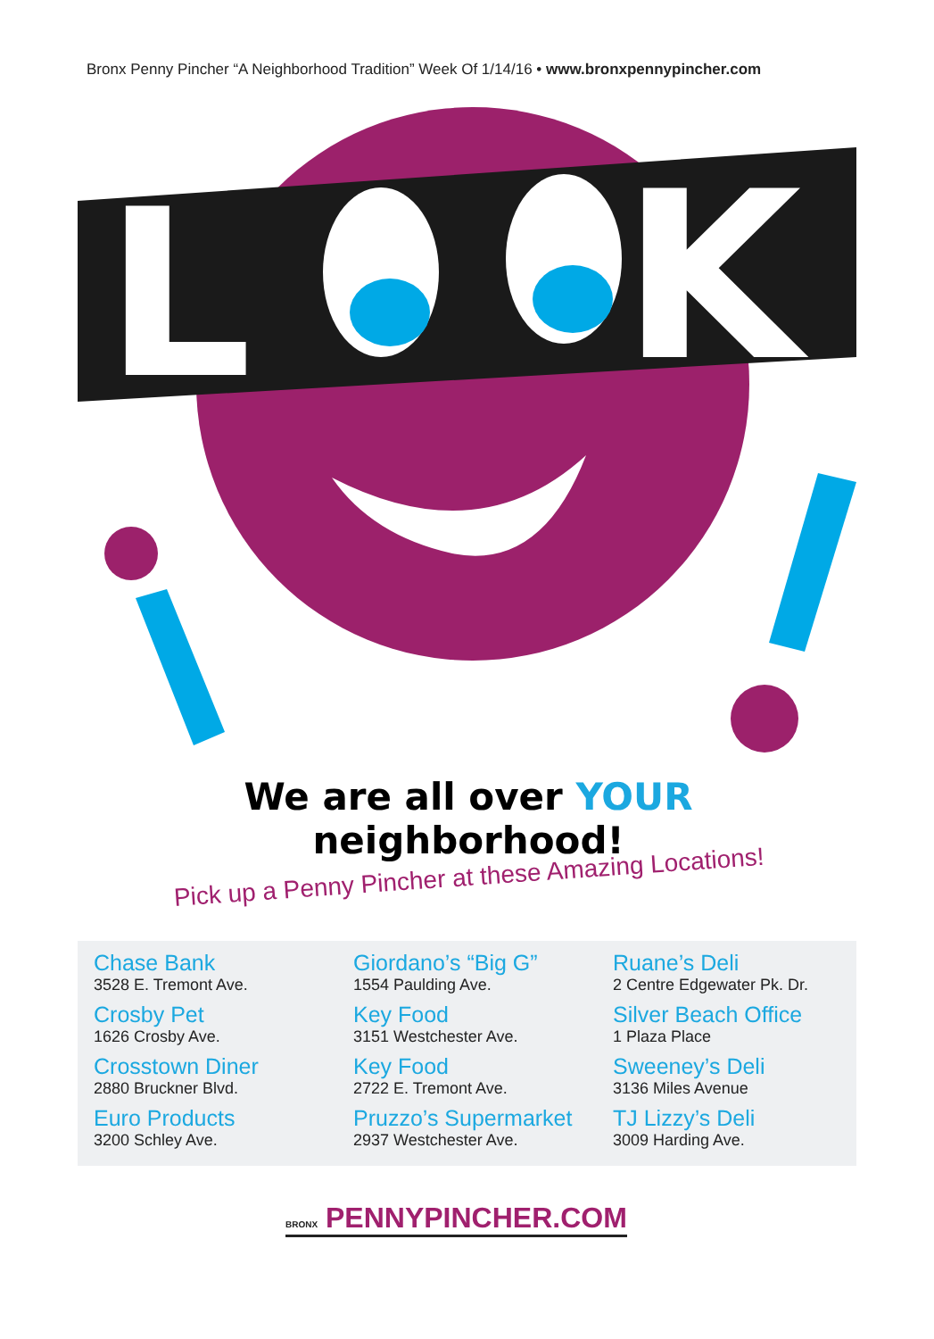Bronx Penny Pincher “A Neighborhood Tradition” Week Of 1/14/16 • www.bronxpennypincher.com
L
K
We are all over YOUR neighborhood!
Pick up a Penny Pincher at these Amazing Locations!
Chase Bank
3528 E. Tremont Ave.
Crosby Pet
1626 Crosby Ave.
Crosstown Diner
2880 Bruckner Blvd.
Euro Products
3200 Schley Ave.
Giordano’s “Big G”
1554 Paulding Ave.
Key Food
3151 Westchester Ave.
Key Food
2722 E. Tremont Ave.
Pruzzo’s Supermarket
2937 Westchester Ave.
Ruane’s Deli
2 Centre Edgewater Pk. Dr.
Silver Beach Office
1 Plaza Place
Sweeney’s Deli
3136 Miles Avenue
TJ Lizzy’s Deli
3009 Harding Ave.
BRONX PENNYPINCHER.COM